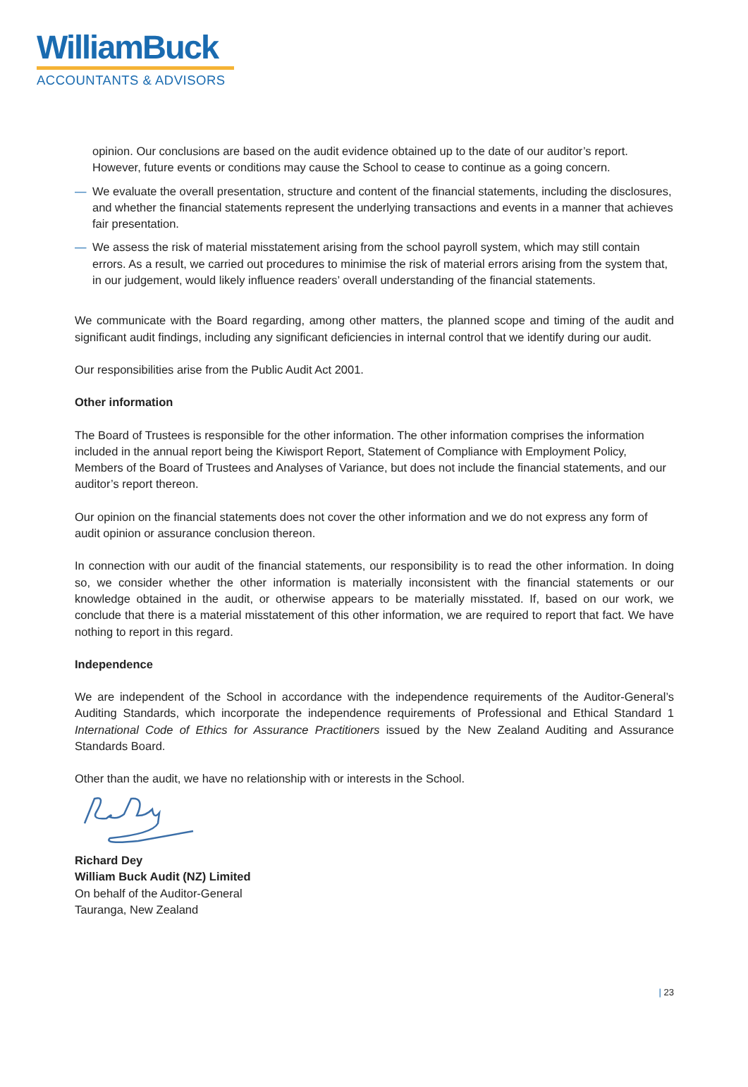WilliamBuck
ACCOUNTANTS & ADVISORS
opinion. Our conclusions are based on the audit evidence obtained up to the date of our auditor’s report. However, future events or conditions may cause the School to cease to continue as a going concern.
— We evaluate the overall presentation, structure and content of the financial statements, including the disclosures, and whether the financial statements represent the underlying transactions and events in a manner that achieves fair presentation.
— We assess the risk of material misstatement arising from the school payroll system, which may still contain errors. As a result, we carried out procedures to minimise the risk of material errors arising from the system that, in our judgement, would likely influence readers’ overall understanding of the financial statements.
We communicate with the Board regarding, among other matters, the planned scope and timing of the audit and significant audit findings, including any significant deficiencies in internal control that we identify during our audit.
Our responsibilities arise from the Public Audit Act 2001.
Other information
The Board of Trustees is responsible for the other information. The other information comprises the information included in the annual report being the Kiwisport Report, Statement of Compliance with Employment Policy, Members of the Board of Trustees and Analyses of Variance, but does not include the financial statements, and our auditor’s report thereon.
Our opinion on the financial statements does not cover the other information and we do not express any form of audit opinion or assurance conclusion thereon.
In connection with our audit of the financial statements, our responsibility is to read the other information. In doing so, we consider whether the other information is materially inconsistent with the financial statements or our knowledge obtained in the audit, or otherwise appears to be materially misstated. If, based on our work, we conclude that there is a material misstatement of this other information, we are required to report that fact. We have nothing to report in this regard.
Independence
We are independent of the School in accordance with the independence requirements of the Auditor-General’s Auditing Standards, which incorporate the independence requirements of Professional and Ethical Standard 1 International Code of Ethics for Assurance Practitioners issued by the New Zealand Auditing and Assurance Standards Board.
Other than the audit, we have no relationship with or interests in the School.
Richard Dey
William Buck Audit (NZ) Limited
On behalf of the Auditor-General
Tauranga, New Zealand
| 23